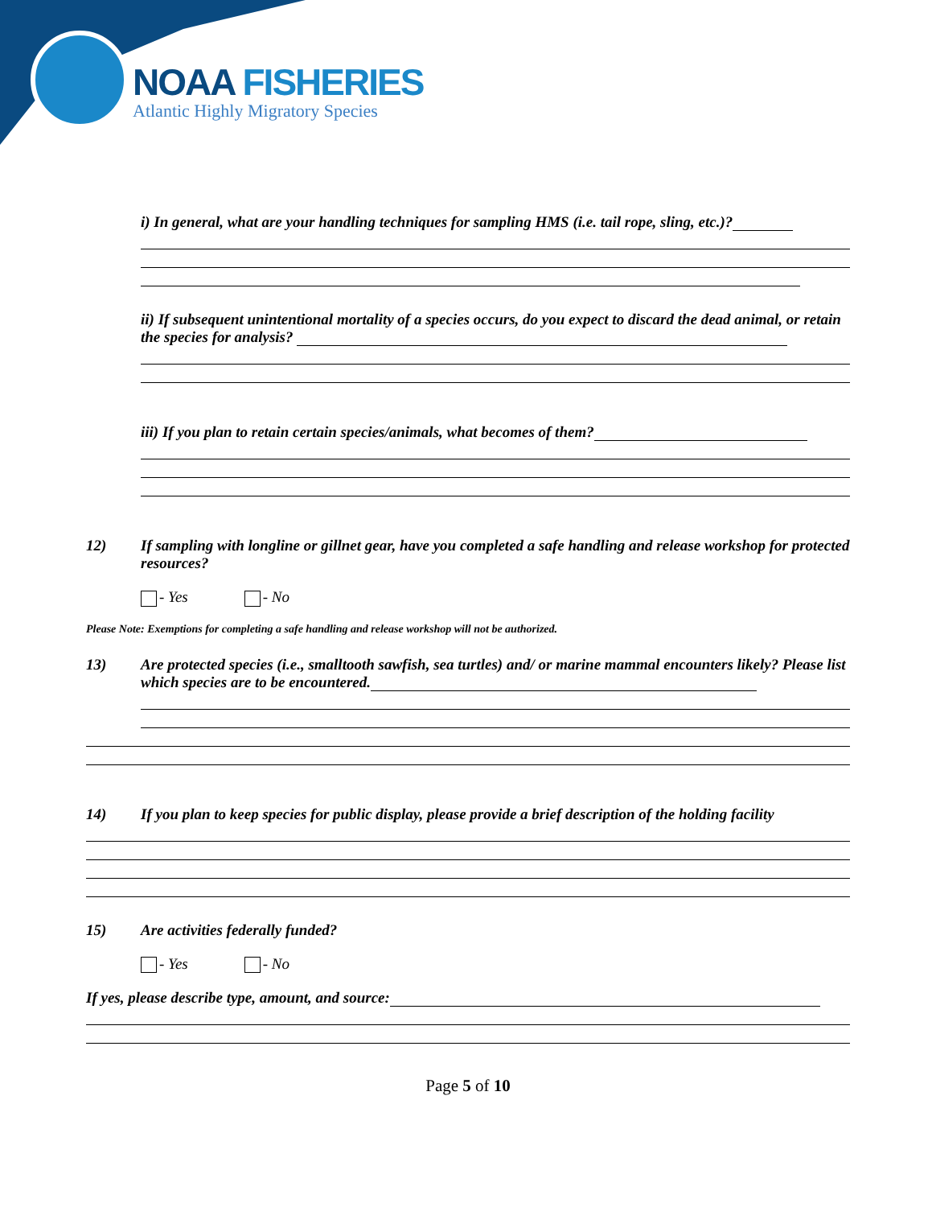NOAA FISHERIES
Atlantic Highly Migratory Species
i) In general, what are your handling techniques for sampling HMS (i.e. tail rope, sling, etc.)?
ii) If subsequent unintentional mortality of a species occurs, do you expect to discard the dead animal, or retain the species for analysis?
iii) If you plan to retain certain species/animals, what becomes of them?
12) If sampling with longline or gillnet gear, have you completed a safe handling and release workshop for protected resources?
- Yes - No
Please Note: Exemptions for completing a safe handling and release workshop will not be authorized.
13) Are protected species (i.e., smalltooth sawfish, sea turtles) and/ or marine mammal encounters likely? Please list which species are to be encountered.
14) If you plan to keep species for public display, please provide a brief description of the holding facility
15) Are activities federally funded?
- Yes - No
If yes, please describe type, amount, and source:
Page 5 of 10